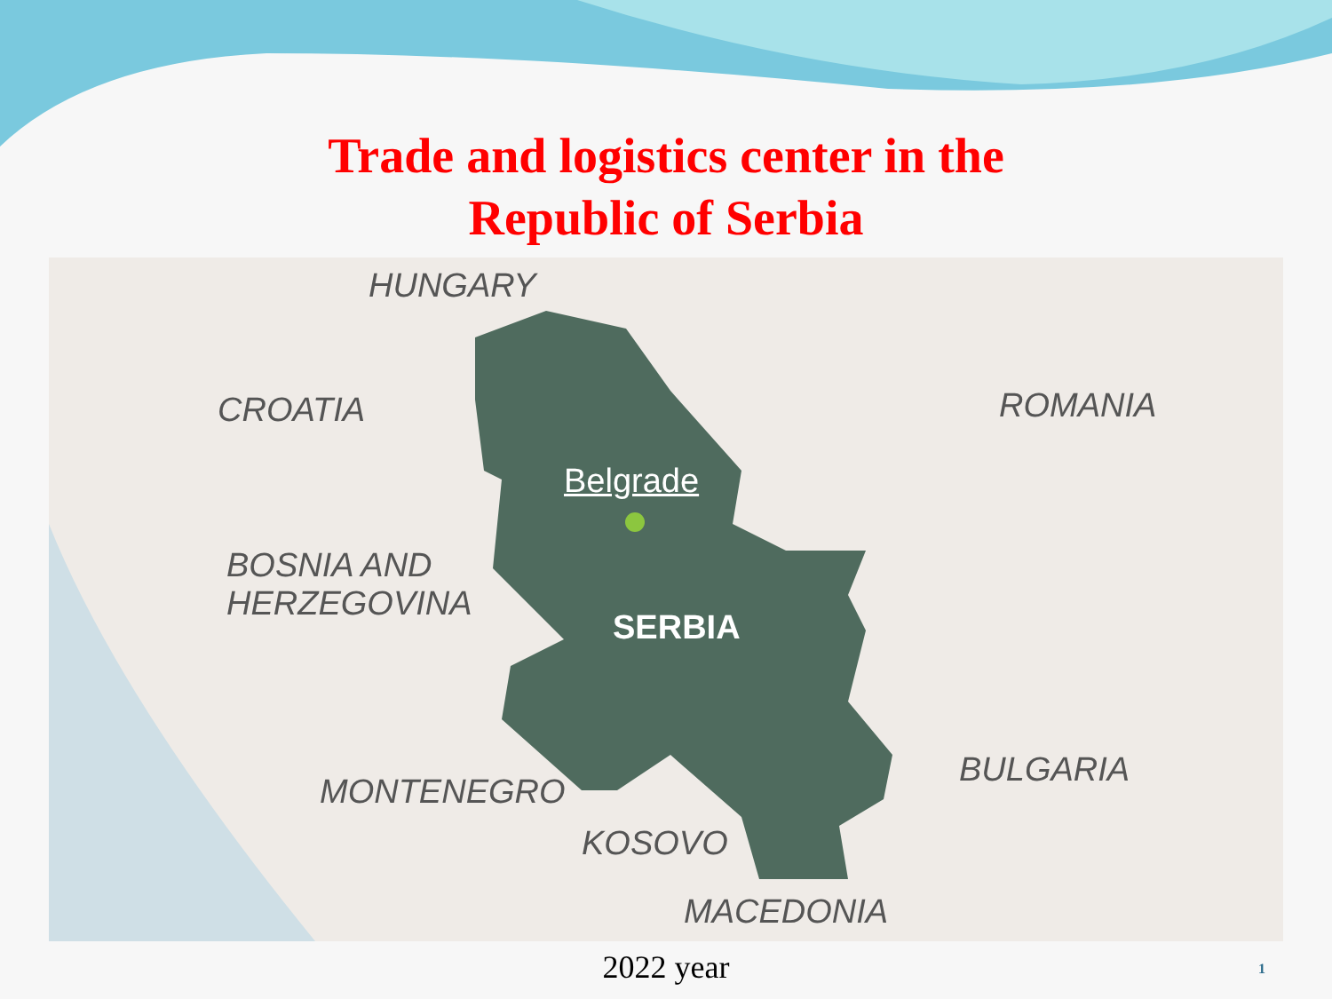Trade and logistics center in the
Republic of Serbia
HUNGARY
CROATIA ROMANIA
Belgrade
BOSNIA AND
HERZEGOVINA
SERBIA
BULGARIA
MONTENEGRO
KOSOVO
MACEDONIA
2022 year
1